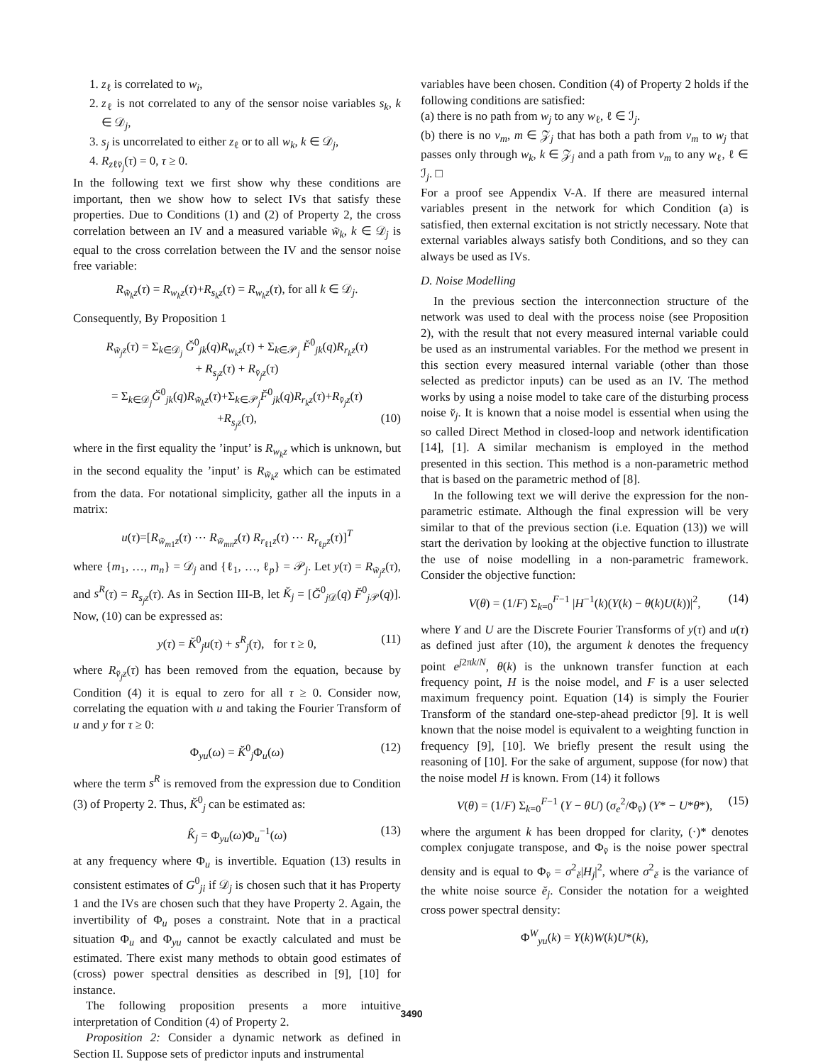1. z<sub>ℓ</sub> is correlated to w<sub>i</sub>,
2. z<sub>ℓ</sub> is not correlated to any of the sensor noise variables s<sub>k</sub>, k ∈ 𝒟<sub>j</sub>,
3. s<sub>j</sub> is uncorrelated to either z<sub>ℓ</sub> or to all w<sub>k</sub>, k ∈ 𝒟<sub>j</sub>,
4. R<sub>zℓv̆<sub>j</sub></sub>(τ) = 0, τ ≥ 0.
In the following text we first show why these conditions are important, then we show how to select IVs that satisfy these properties. Due to Conditions (1) and (2) of Property 2, the cross correlation between an IV and a measured variable w̃<sub>k</sub>, k ∈ 𝒟<sub>j</sub> is equal to the cross correlation between the IV and the sensor noise free variable:
R<sub>w̃<sub>k</sub>z</sub>(τ) = R<sub>w<sub>k</sub>z</sub>(τ)+R<sub>s<sub>k</sub>z</sub>(τ) = R<sub>w<sub>k</sub>z</sub>(τ), for all k ∈ 𝒟<sub>j</sub>.
Consequently, By Proposition 1
R<sub>w̃<sub>j</sub>z</sub>(τ) = Σ<sub>k∈𝒟<sub>j</sub></sub> Ğ<sup>0</sup><sub>jk</sub>(q)R<sub>w<sub>k</sub>z</sub>(τ) + Σ<sub>k∈𝒫<sub>j</sub></sub> F̆<sup>0</sup><sub>jk</sub>(q)R<sub>r<sub>k</sub>z</sub>(τ)
+ R<sub>s<sub>j</sub>z</sub>(τ) + R<sub>v̆<sub>j</sub>z</sub>(τ)
= Σ<sub>k∈𝒟<sub>j</sub></sub>Ğ<sup>0</sup><sub>jk</sub>(q)R<sub>w̃<sub>k</sub>z</sub>(τ)+Σ<sub>k∈𝒫<sub>j</sub></sub>F̆<sup>0</sup><sub>jk</sub>(q)R<sub>r<sub>k</sub>z</sub>(τ)+R<sub>v̆<sub>j</sub>z</sub>(τ)
+R<sub>s<sub>j</sub>z</sub>(τ), (10)
where in the first equality the ’input’ is R<sub>w<sub>k</sub>z</sub> which is unknown, but in the second equality the ’input’ is R<sub>w̃<sub>k</sub>z</sub> which can be estimated from the data. For notational simplicity, gather all the inputs in a matrix:
u(τ)=[R<sub>w̃<sub>m1</sub>z</sub>(τ) ⋯ R<sub>w̃<sub>mn</sub>z</sub>(τ) R<sub>r<sub>ℓ1</sub>z</sub>(τ) ⋯ R<sub>r<sub>ℓp</sub>z</sub>(τ)]<sup>T</sup>
where {m<sub>1</sub>, …, m<sub>n</sub>} = 𝒟<sub>j</sub> and {ℓ<sub>1</sub>, …, ℓ<sub>p</sub>} = 𝒫<sub>j</sub>. Let y(τ) = R<sub>w̃<sub>j</sub>z</sub>(τ), and s<sup>R</sup>(τ) = R<sub>s<sub>j</sub>z</sub>(τ). As in Section III-B, let K̆<sub>j</sub> = [Ğ<sup>0</sup><sub>j 𝒟</sub>(q) F̆<sup>0</sup><sub>j 𝒫</sub>(q)]. Now, (10) can be expressed as:
y(τ) = K̆<sup>0</sup><sub>j</sub>u(τ) + s<sup>R</sup><sub>j</sub>(τ), for τ ≥ 0, (11)
where R<sub>v̆<sub>j</sub>z</sub>(τ) has been removed from the equation, because by Condition (4) it is equal to zero for all τ ≥ 0. Consider now, correlating the equation with u and taking the Fourier Transform of u and y for τ ≥ 0:
Φ<sub>yu</sub>(ω) = K̆<sup>0</sup><sub>j</sub>Φ<sub>u</sub>(ω) (12)
where the term s<sup>R</sup> is removed from the expression due to Condition (3) of Property 2. Thus, K̆<sup>0</sup><sub>j</sub> can be estimated as:
K̂<sub>j</sub> = Φ<sub>yu</sub>(ω)Φ<sub>u</sub><sup>−1</sup>(ω) (13)
at any frequency where Φ<sub>u</sub> is invertible. Equation (13) results in consistent estimates of G<sup>0</sup><sub>ji</sub> if 𝒟<sub>j</sub> is chosen such that it has Property 1 and the IVs are chosen such that they have Property 2. Again, the invertibility of Φ<sub>u</sub> poses a constraint. Note that in a practical situation Φ<sub>u</sub> and Φ<sub>yu</sub> cannot be exactly calculated and must be estimated. There exist many methods to obtain good estimates of (cross) power spectral densities as described in [9], [10] for instance.
The following proposition presents a more intuitive interpretation of Condition (4) of Property 2.
Proposition 2: Consider a dynamic network as defined in Section II. Suppose sets of predictor inputs and instrumental
variables have been chosen. Condition (4) of Property 2 holds if the following conditions are satisfied:
(a) there is no path from w<sub>j</sub> to any w<sub>ℓ</sub>, ℓ ∈ ℐ<sub>j</sub>.
(b) there is no v<sub>m</sub>, m ∈ 𝒵<sub>j</sub> that has both a path from v<sub>m</sub> to w<sub>j</sub> that passes only through w<sub>k</sub>, k ∈ 𝒵<sub>j</sub> and a path from v<sub>m</sub> to any w<sub>ℓ</sub>, ℓ ∈ ℐ<sub>j</sub>. □
For a proof see Appendix V-A. If there are measured internal variables present in the network for which Condition (a) is satisfied, then external excitation is not strictly necessary. Note that external variables always satisfy both Conditions, and so they can always be used as IVs.
D. Noise Modelling
In the previous section the interconnection structure of the network was used to deal with the process noise (see Proposition 2), with the result that not every measured internal variable could be used as an instrumental variables. For the method we present in this section every measured internal variable (other than those selected as predictor inputs) can be used as an IV. The method works by using a noise model to take care of the disturbing process noise v̆<sub>j</sub>. It is known that a noise model is essential when using the so called Direct Method in closed-loop and network identification [14], [1]. A similar mechanism is employed in the method presented in this section. This method is a non-parametric method that is based on the parametric method of [8].
In the following text we will derive the expression for the non-parametric estimate. Although the final expression will be very similar to that of the previous section (i.e. Equation (13)) we will start the derivation by looking at the objective function to illustrate the use of noise modelling in a non-parametric framework. Consider the objective function:
V(θ) = (1/F) Σ<sub>k=0</sub><sup>F−1</sup> |H<sup>−1</sup>(k)(Y(k) − θ(k)U(k))|<sup>2</sup>, (14)
where Y and U are the Discrete Fourier Transforms of y(τ) and u(τ) as defined just after (10), the argument k denotes the frequency point e<sup>j2πk/N</sup>, θ(k) is the unknown transfer function at each frequency point, H is the noise model, and F is a user selected maximum frequency point. Equation (14) is simply the Fourier Transform of the standard one-step-ahead predictor [9]. It is well known that the noise model is equivalent to a weighting function in frequency [9], [10]. We briefly present the result using the reasoning of [10]. For the sake of argument, suppose (for now) that the noise model H is known. From (14) it follows
V(θ) = (1/F) Σ<sub>k=0</sub><sup>F−1</sup> (Y − θU) (σ<sub>e</sub><sup>2</sup>/Φ<sub>v̆</sub>) (Y* − U*θ*), (15)
where the argument k has been dropped for clarity, (·)* denotes complex conjugate transpose, and Φ<sub>v̆</sub> is the noise power spectral density and is equal to Φ<sub>v̆</sub> = σ<sup>2</sup><sub>ĕ</sub>|H<sub>j</sub>|<sup>2</sup>, where σ<sup>2</sup><sub>ĕ</sub> is the variance of the white noise source ĕ<sub>j</sub>. Consider the notation for a weighted cross power spectral density:
Φ<sup>W</sup><sub>yu</sub>(k) = Y(k)W(k)U*(k),
3490